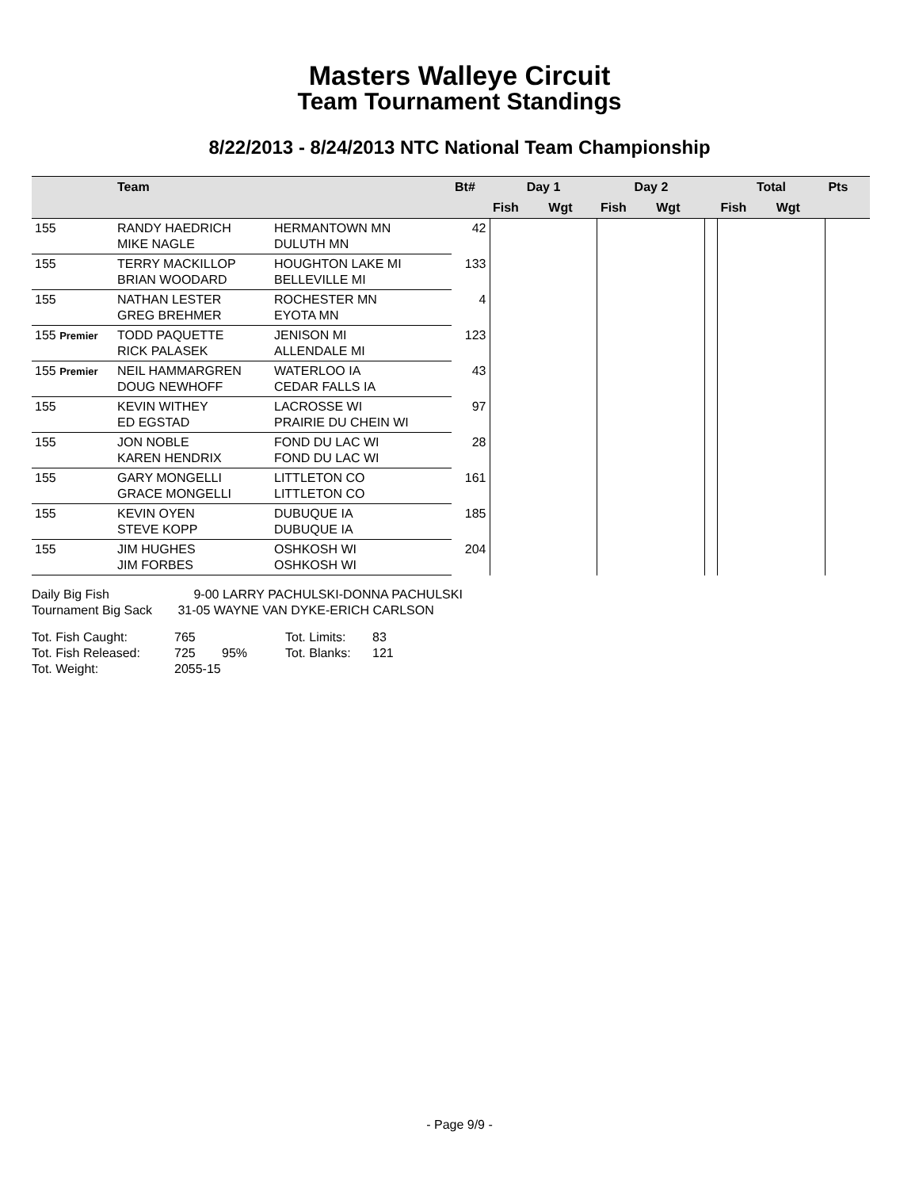Masters Walleye Circuit
Team Tournament Standings
8/22/2013 - 8/24/2013 NTC National Team Championship
| | Team | | Bt# | Day 1 | | Day 2 | | | Total | | Pts |
| --- | --- | --- | --- | --- | --- | --- | --- | --- | --- | --- | --- |
| | | | | Fish | Wgt | Fish | Wgt | | Fish | Wgt | |
| 155 | RANDY HAEDRICH MIKE NAGLE | HERMANTOWN MN DULUTH MN | 42 | | | | | | | | |
| 155 | TERRY MACKILLOP BRIAN WOODARD | HOUGHTON LAKE MI BELLEVILLE MI | 133 | | | | | | | | |
| 155 | NATHAN LESTER GREG BREHMER | ROCHESTER MN EYOTA MN | 4 | | | | | | | | |
| 155 Premier | TODD PAQUETTE RICK PALASEK | JENISON MI ALLENDALE MI | 123 | | | | | | | | |
| 155 Premier | NEIL HAMMARGREN DOUG NEWHOFF | WATERLOO IA CEDAR FALLS IA | 43 | | | | | | | | |
| 155 | KEVIN WITHEY ED EGSTAD | LACROSSE WI PRAIRIE DU CHEIN WI | 97 | | | | | | | | |
| 155 | JON NOBLE KAREN HENDRIX | FOND DU LAC WI FOND DU LAC WI | 28 | | | | | | | | |
| 155 | GARY MONGELLI GRACE MONGELLI | LITTLETON CO LITTLETON CO | 161 | | | | | | | | |
| 155 | KEVIN OYEN STEVE KOPP | DUBUQUE IA DUBUQUE IA | 185 | | | | | | | | |
| 155 | JIM HUGHES JIM FORBES | OSHKOSH WI OSHKOSH WI | 204 | | | | | | | | |
Daily Big Fish 9-00 LARRY PACHULSKI-DONNA PACHULSKI
Tournament Big Sack 31-05 WAYNE VAN DYKE-ERICH CARLSON
Tot. Fish Caught: 765 Tot. Limits: 83
Tot. Fish Released: 725 95% Tot. Blanks: 121
Tot. Weight: 2055-15
- Page 9/9 -